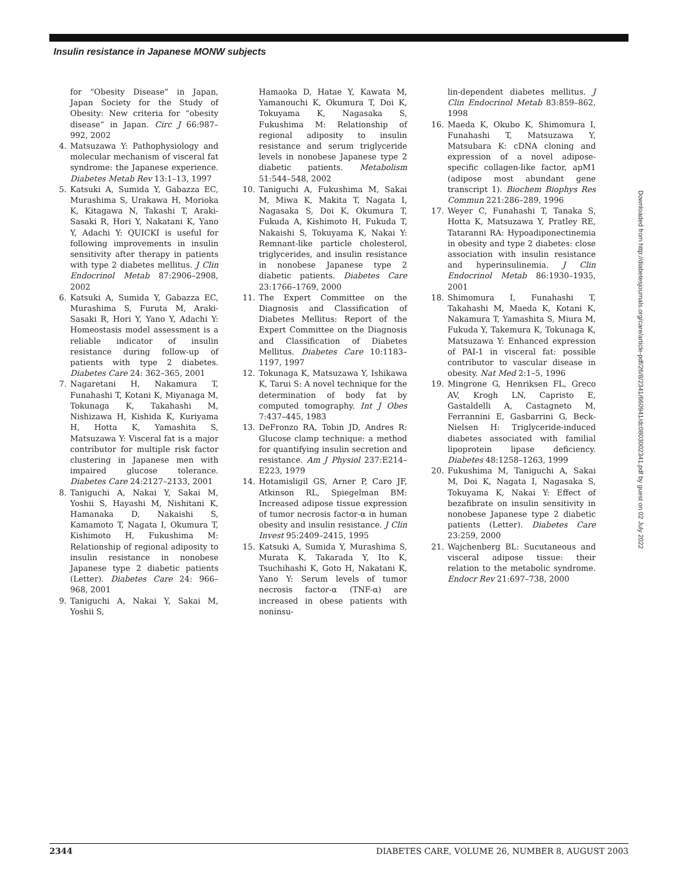Insulin resistance in Japanese MONW subjects
for “Obesity Disease” in Japan, Japan Society for the Study of Obesity: New criteria for “obesity disease” in Japan. Circ J 66:987–992, 2002
4. Matsuzawa Y: Pathophysiology and molecular mechanism of visceral fat syndrome: the Japanese experience. Diabetes Metab Rev 13:1–13, 1997
5. Katsuki A, Sumida Y, Gabazza EC, Murashima S, Urakawa H, Morioka K, Kitagawa N, Takashi T, Araki-Sasaki R, Hori Y, Nakatani K, Yano Y, Adachi Y: QUICKI is useful for following improvements in insulin sensitivity after therapy in patients with type 2 diabetes mellitus. J Clin Endocrinol Metab 87:2906–2908, 2002
6. Katsuki A, Sumida Y, Gabazza EC, Murashima S, Furuta M, Araki-Sasaki R, Hori Y, Yano Y, Adachi Y: Homeostasis model assessment is a reliable indicator of insulin resistance during follow-up of patients with type 2 diabetes. Diabetes Care 24: 362–365, 2001
7. Nagaretani H, Nakamura T, Funahashi T, Kotani K, Miyanaga M, Tokunaga K, Takahashi M, Nishizawa H, Kishida K, Kuriyama H, Hotta K, Yamashita S, Matsuzawa Y: Visceral fat is a major contributor for multiple risk factor clustering in Japanese men with impaired glucose tolerance. Diabetes Care 24:2127–2133, 2001
8. Taniguchi A, Nakai Y, Sakai M, Yoshii S, Hayashi M, Nishitani K, Hamanaka D, Nakaishi S, Kamamoto T, Nagata I, Okumura T, Kishimoto H, Fukushima M: Relationship of regional adiposity to insulin resistance in nonobese Japanese type 2 diabetic patients (Letter). Diabetes Care 24: 966–968, 2001
9. Taniguchi A, Nakai Y, Sakai M, Yoshii S,
Hamaoka D, Hatae Y, Kawata M, Yamanouchi K, Okumura T, Doi K, Tokuyama K, Nagasaka S, Fukushima M: Relationship of regional adiposity to insulin resistance and serum triglyceride levels in nonobese Japanese type 2 diabetic patients. Metabolism 51:544–548, 2002
10. Taniguchi A, Fukushima M, Sakai M, Miwa K, Makita T, Nagata I, Nagasaka S, Doi K, Okumura T, Fukuda A, Kishimoto H, Fukuda T, Nakaishi S, Tokuyama K, Nakai Y: Remnant-like particle cholesterol, triglycerides, and insulin resistance in nonobese Japanese type 2 diabetic patients. Diabetes Care 23:1766–1769, 2000
11. The Expert Committee on the Diagnosis and Classification of Diabetes Mellitus: Report of the Expert Committee on the Diagnosis and Classification of Diabetes Mellitus. Diabetes Care 10:1183–1197, 1997
12. Tokunaga K, Matsuzawa Y, Ishikawa K, Tarui S: A novel technique for the determination of body fat by computed tomography. Int J Obes 7:437–445, 1983
13. DeFronzo RA, Tobin JD, Andres R: Glucose clamp technique: a method for quantifying insulin secretion and resistance. Am J Physiol 237:E214–E223, 1979
14. Hotamisligil GS, Arner P, Caro JF, Atkinson RL, Spiegelman BM: Increased adipose tissue expression of tumor necrosis factor-α in human obesity and insulin resistance. J Clin Invest 95:2409–2415, 1995
15. Katsuki A, Sumida Y, Murashima S, Murata K, Takarada Y, Ito K, Tsuchihashi K, Goto H, Nakatani K, Yano Y: Serum levels of tumor necrosis factor-α (TNF-α) are increased in obese patients with noninsu-
lin-dependent diabetes mellitus. J Clin Endocrinol Metab 83:859–862, 1998
16. Maeda K, Okubo K, Shimomura I, Funahashi T, Matsuzawa Y, Matsubara K: cDNA cloning and expression of a novel adipose-specific collagen-like factor, apM1 (adipose most abundant gene transcript 1). Biochem Biophys Res Commun 221:286–289, 1996
17. Weyer C, Funahashi T, Tanaka S, Hotta K, Matsuzawa Y, Pratley RE, Tataranni RA: Hypoadiponectinemia in obesity and type 2 diabetes: close association with insulin resistance and hyperinsulinemia. J Clin Endocrinol Metab 86:1930–1935, 2001
18. Shimomura I, Funahashi T, Takahashi M, Maeda K, Kotani K, Nakamura T, Yamashita S, Miura M, Fukuda Y, Takemura K, Tokunaga K, Matsuzawa Y: Enhanced expression of PAI-1 in visceral fat: possible contributor to vascular disease in obesity. Nat Med 2:1–5, 1996
19. Mingrone G, Henriksen FL, Greco AV, Krogh LN, Capristo E, Gastaldelli A, Castagneto M, Ferrannini E, Gasbarrini G, Beck-Nielsen H: Triglyceride-induced diabetes associated with familial lipoprotein lipase deficiency. Diabetes 48:1258–1263, 1999
20. Fukushima M, Taniguchi A, Sakai M, Doi K, Nagata I, Nagasaka S, Tokuyama K, Nakai Y: Effect of bezafibrate on insulin sensitivity in nonobese Japanese type 2 diabetic patients (Letter). Diabetes Care 23:259, 2000
21. Wajchenberg BL: Sucutaneous and visceral adipose tissue: their relation to the metabolic syndrome. Endocr Rev 21:697–738, 2000
Downloaded from http://diabetesjournals.org/care/article-pdf/26/8/2341/660941/dc0803002341.pdf by guest on 02 July 2022
2344 DIABETES CARE, VOLUME 26, NUMBER 8, AUGUST 2003